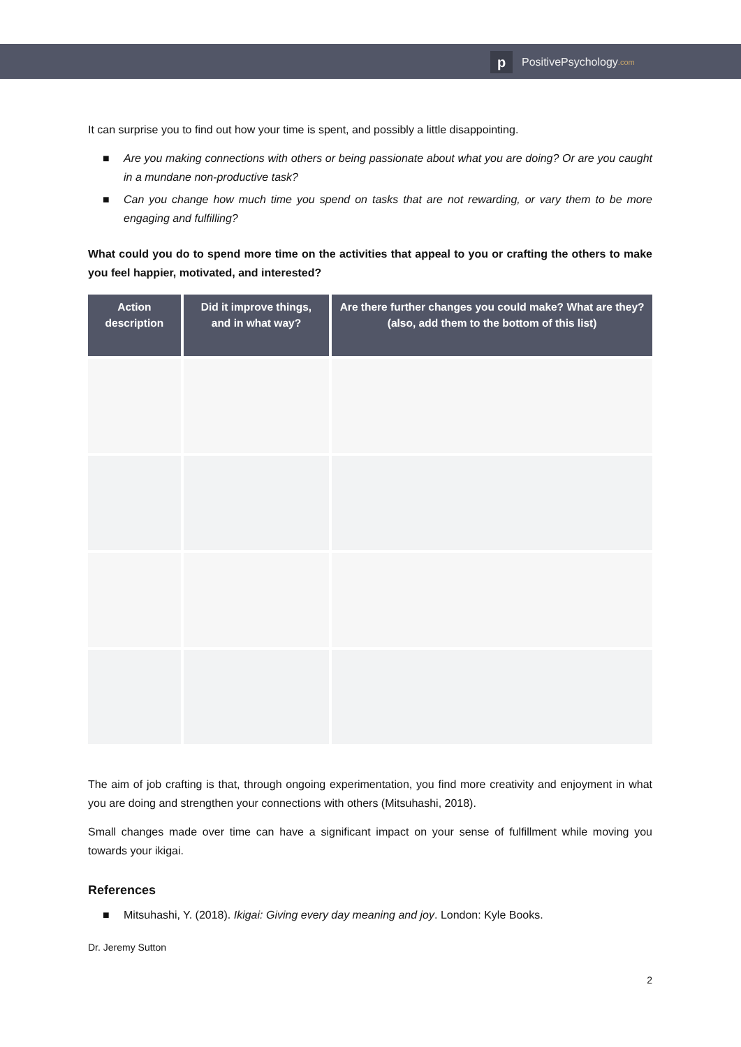p
PositivePsychology.com
It can surprise you to find out how your time is spent, and possibly a little disappointing.
■ Are you making connections with others or being passionate about what you are doing? Or are you caught in a mundane non-productive task?
■ Can you change how much time you spend on tasks that are not rewarding, or vary them to be more engaging and fulfilling?
What could you do to spend more time on the activities that appeal to you or crafting the others to make you feel happier, motivated, and interested?
| Action description | Did it improve things, and in what way? | Are there further changes you could make? What are they? (also, add them to the bottom of this list) |
| --- | --- | --- |
The aim of job crafting is that, through ongoing experimentation, you find more creativity and enjoyment in what you are doing and strengthen your connections with others (Mitsuhashi, 2018).
Small changes made over time can have a significant impact on your sense of fulfillment while moving you towards your ikigai.
References
■ Mitsuhashi, Y. (2018). Ikigai: Giving every day meaning and joy. London: Kyle Books.
Dr. Jeremy Sutton
2